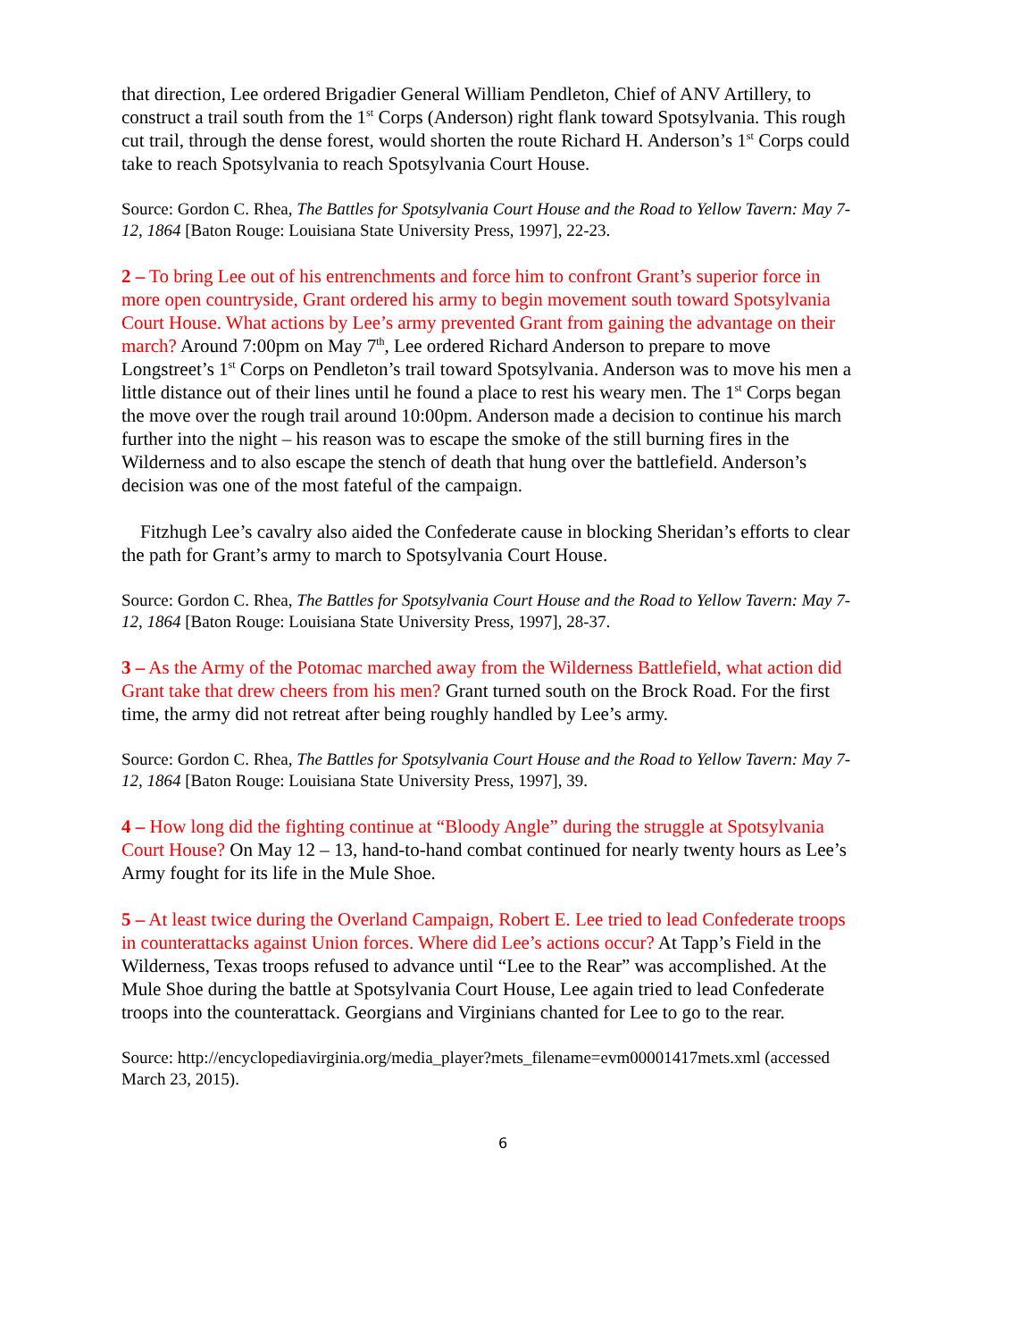that direction, Lee ordered Brigadier General William Pendleton, Chief of ANV Artillery, to construct a trail south from the 1<sup>st</sup> Corps (Anderson) right flank toward Spotsylvania. This rough cut trail, through the dense forest, would shorten the route Richard H. Anderson’s 1<sup>st</sup> Corps could take to reach Spotsylvania to reach Spotsylvania Court House.
Source: Gordon C. Rhea, The Battles for Spotsylvania Court House and the Road to Yellow Tavern: May 7-12, 1864 [Baton Rouge: Louisiana State University Press, 1997], 22-23.
2 – To bring Lee out of his entrenchments and force him to confront Grant’s superior force in more open countryside, Grant ordered his army to begin movement south toward Spotsylvania Court House. What actions by Lee’s army prevented Grant from gaining the advantage on their march? Around 7:00pm on May 7<sup>th</sup>, Lee ordered Richard Anderson to prepare to move Longstreet’s 1<sup>st</sup> Corps on Pendleton’s trail toward Spotsylvania. Anderson was to move his men a little distance out of their lines until he found a place to rest his weary men. The 1<sup>st</sup> Corps began the move over the rough trail around 10:00pm. Anderson made a decision to continue his march further into the night – his reason was to escape the smoke of the still burning fires in the Wilderness and to also escape the stench of death that hung over the battlefield. Anderson’s decision was one of the most fateful of the campaign.
Fitzhugh Lee’s cavalry also aided the Confederate cause in blocking Sheridan’s efforts to clear the path for Grant’s army to march to Spotsylvania Court House.
Source: Gordon C. Rhea, The Battles for Spotsylvania Court House and the Road to Yellow Tavern: May 7-12, 1864 [Baton Rouge: Louisiana State University Press, 1997], 28-37.
3 – As the Army of the Potomac marched away from the Wilderness Battlefield, what action did Grant take that drew cheers from his men? Grant turned south on the Brock Road. For the first time, the army did not retreat after being roughly handled by Lee’s army.
Source: Gordon C. Rhea, The Battles for Spotsylvania Court House and the Road to Yellow Tavern: May 7-12, 1864 [Baton Rouge: Louisiana State University Press, 1997], 39.
4 – How long did the fighting continue at “Bloody Angle” during the struggle at Spotsylvania Court House? On May 12 – 13, hand-to-hand combat continued for nearly twenty hours as Lee’s Army fought for its life in the Mule Shoe.
5 – At least twice during the Overland Campaign, Robert E. Lee tried to lead Confederate troops in counterattacks against Union forces. Where did Lee’s actions occur? At Tapp’s Field in the Wilderness, Texas troops refused to advance until “Lee to the Rear” was accomplished. At the Mule Shoe during the battle at Spotsylvania Court House, Lee again tried to lead Confederate troops into the counterattack. Georgians and Virginians chanted for Lee to go to the rear.
Source: http://encyclopediavirginia.org/media_player?mets_filename=evm00001417mets.xml (accessed March 23, 2015).
6